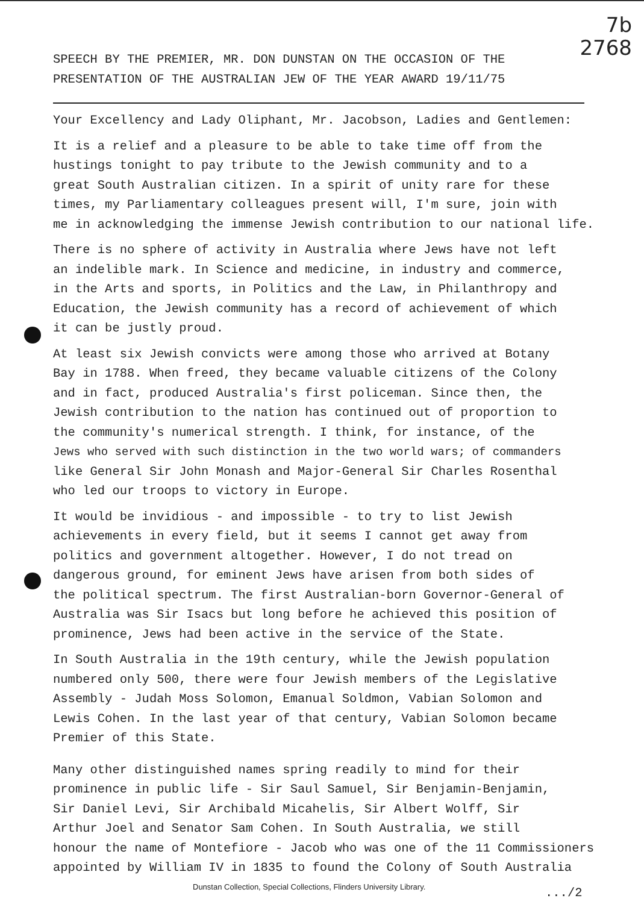7b
2768
SPEECH BY THE PREMIER, MR. DON DUNSTAN ON THE OCCASION OF THE
PRESENTATION OF THE AUSTRALIAN JEW OF THE YEAR AWARD 19/11/75
Your Excellency and Lady Oliphant, Mr. Jacobson, Ladies and Gentlemen:
It is a relief and a pleasure to be able to take time off from the
hustings tonight to pay tribute to the Jewish community and to a
great South Australian citizen. In a spirit of unity rare for these
times, my Parliamentary colleagues present will, I'm sure, join with
me in acknowledging the immense Jewish contribution to our national life.
There is no sphere of activity in Australia where Jews have not left
an indelible mark. In Science and medicine, in industry and commerce,
in the Arts and sports, in Politics and the Law, in Philanthropy and
Education, the Jewish community has a record of achievement of which
it can be justly proud.
At least six Jewish convicts were among those who arrived at Botany
Bay in 1788. When freed, they became valuable citizens of the Colony
and in fact, produced Australia's first policeman. Since then, the
Jewish contribution to the nation has continued out of proportion to
the community's numerical strength. I think, for instance, of the
Jews who served with such distinction in the two world wars; of commanders
like General Sir John Monash and Major-General Sir Charles Rosenthal
who led our troops to victory in Europe.
It would be invidious - and impossible - to try to list Jewish
achievements in every field, but it seems I cannot get away from
politics and government altogether. However, I do not tread on
dangerous ground, for eminent Jews have arisen from both sides of
the political spectrum. The first Australian-born Governor-General of
Australia was Sir Isacs but long before he achieved this position of
prominence, Jews had been active in the service of the State.
In South Australia in the 19th century, while the Jewish population
numbered only 500, there were four Jewish members of the Legislative
Assembly - Judah Moss Solomon, Emanual Soldmon, Vabian Solomon and
Lewis Cohen. In the last year of that century, Vabian Solomon became
Premier of this State.
Many other distinguished names spring readily to mind for their
prominence in public life - Sir Saul Samuel, Sir Benjamin-Benjamin,
Sir Daniel Levi, Sir Archibald Micahelis, Sir Albert Wolff, Sir
Arthur Joel and Senator Sam Cohen. In South Australia, we still
honour the name of Montefiore - Jacob who was one of the 11 Commissioners
appointed by William IV in 1835 to found the Colony of South Australia
Dunstan Collection, Special Collections, Flinders University Library.
.../2